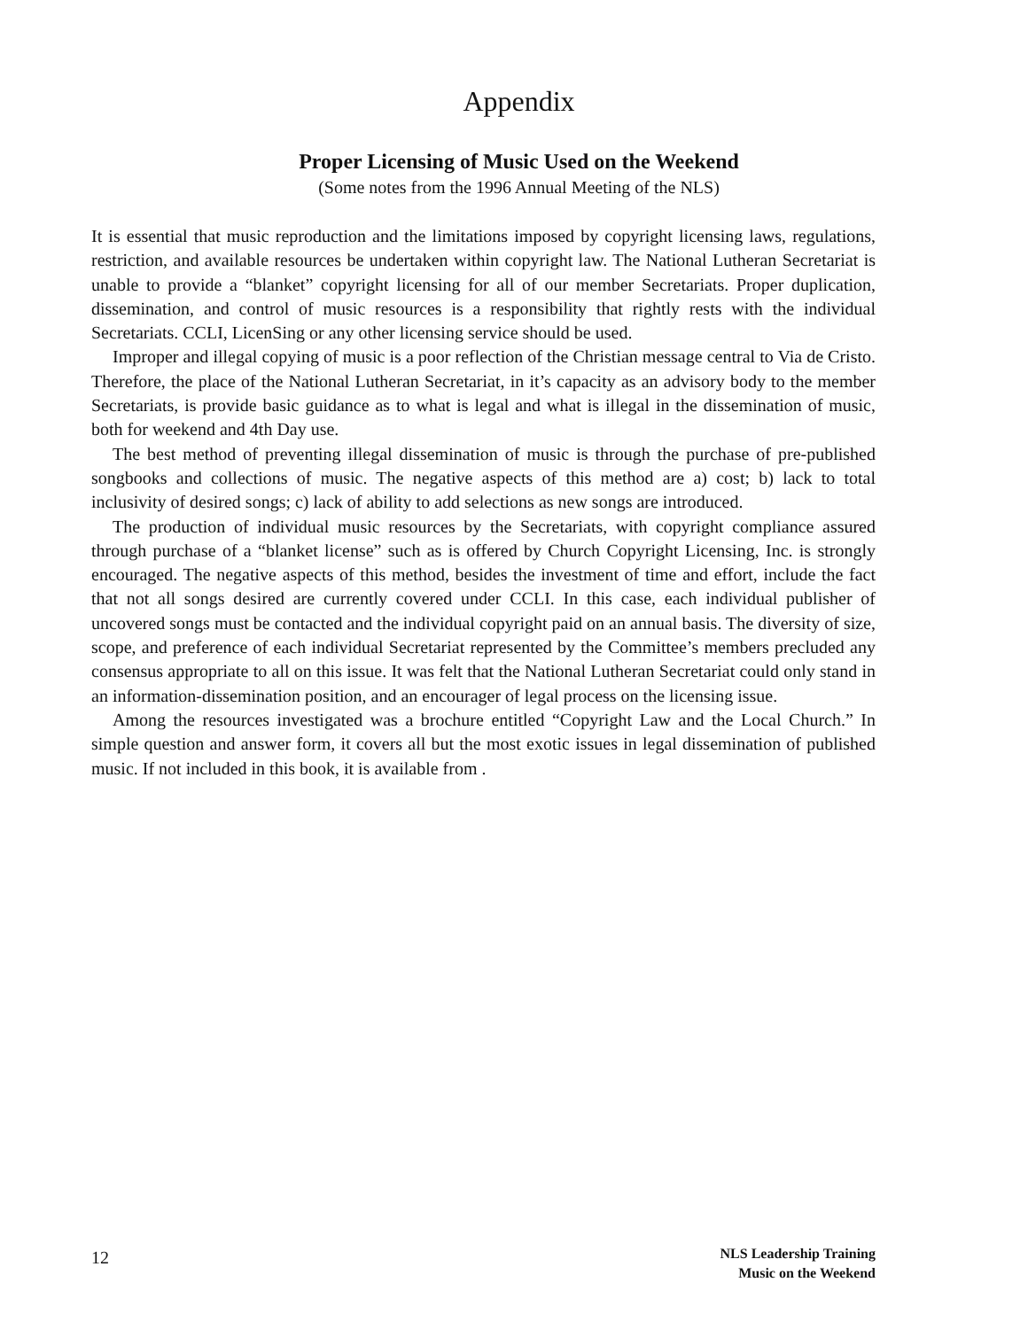Appendix
Proper Licensing of Music Used on the Weekend
(Some notes from the 1996 Annual Meeting of the NLS)
It is essential that music reproduction and the limitations imposed by copyright licensing laws, regulations, restriction, and available resources be undertaken within copyright law. The National Lutheran Secretariat is unable to provide a “blanket” copyright licensing for all of our member Secretariats. Proper duplication, dissemination, and control of music resources is a responsibility that rightly rests with the individual Secretariats. CCLI, LicenSing or any other licensing service should be used.
Improper and illegal copying of music is a poor reflection of the Christian message central to Via de Cristo. Therefore, the place of the National Lutheran Secretariat, in it’s capacity as an advisory body to the member Secretariats, is provide basic guidance as to what is legal and what is illegal in the dissemination of music, both for weekend and 4th Day use.
The best method of preventing illegal dissemination of music is through the purchase of pre-published songbooks and collections of music. The negative aspects of this method are a) cost; b) lack to total inclusivity of desired songs; c) lack of ability to add selections as new songs are introduced.
The production of individual music resources by the Secretariats, with copyright compliance assured through purchase of a “blanket license” such as is offered by Church Copyright Licensing, Inc. is strongly encouraged. The negative aspects of this method, besides the investment of time and effort, include the fact that not all songs desired are currently covered under CCLI. In this case, each individual publisher of uncovered songs must be contacted and the individual copyright paid on an annual basis. The diversity of size, scope, and preference of each individual Secretariat represented by the Committee’s members precluded any consensus appropriate to all on this issue. It was felt that the National Lutheran Secretariat could only stand in an information-dissemination position, and an encourager of legal process on the licensing issue.
Among the resources investigated was a brochure entitled “Copyright Law and the Local Church.” In simple question and answer form, it covers all but the most exotic issues in legal dissemination of published music. If not included in this book, it is available from .
12
NLS Leadership Training
Music on the Weekend